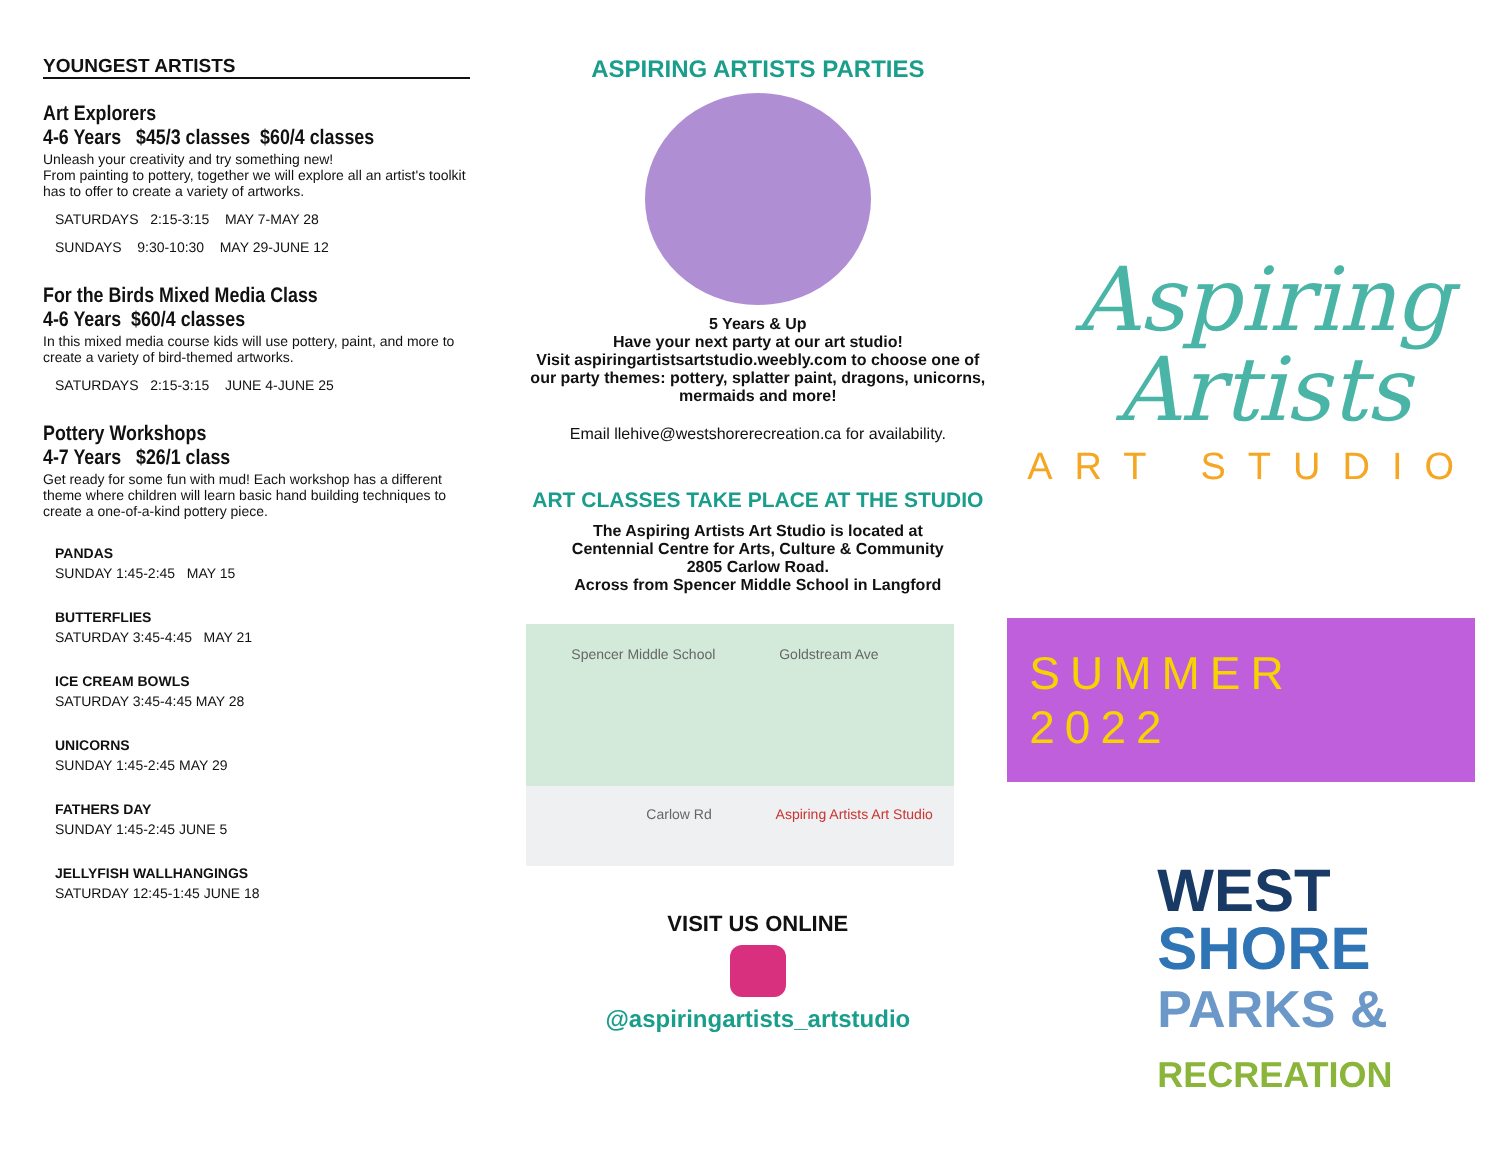YOUNGEST ARTISTS
Art Explorers
4-6 Years $45/3 classes $60/4 classes
Unleash your creativity and try something new!
From painting to pottery, together we will explore all an artist's toolkit has to offer to create a variety of artworks.
SATURDAYS 2:15-3:15 MAY 7-MAY 28
SUNDAYS 9:30-10:30 MAY 29-JUNE 12
For the Birds Mixed Media Class
4-6 Years $60/4 classes
In this mixed media course kids will use pottery, paint, and more to create a variety of bird-themed artworks.
SATURDAYS 2:15-3:15 JUNE 4-JUNE 25
Pottery Workshops
4-7 Years $26/1 class
Get ready for some fun with mud! Each workshop has a different theme where children will learn basic hand building techniques to create a one-of-a-kind pottery piece.
PANDAS
SUNDAY 1:45-2:45 MAY 15
BUTTERFLIES
SATURDAY 3:45-4:45 MAY 21
ICE CREAM BOWLS
SATURDAY 3:45-4:45 MAY 28
UNICORNS
SUNDAY 1:45-2:45 MAY 29
FATHERS DAY
SUNDAY 1:45-2:45 JUNE 5
JELLYFISH WALLHANGINGS
SATURDAY 12:45-1:45 JUNE 18
ASPIRING ARTISTS PARTIES
5 Years & Up
Have your next party at our art studio!
Visit aspiringartistsartstudio.weebly.com to choose one of our party themes: pottery, splatter paint, dragons, unicorns, mermaids and more!
Email llehive@westshorerecreation.ca for availability.
ART CLASSES TAKE PLACE AT THE STUDIO
The Aspiring Artists Art Studio is located at
Centennial Centre for Arts, Culture & Community
2805 Carlow Road.
Across from Spencer Middle School in Langford
Spencer Middle School Goldstream Ave
Carlow Rd Aspiring Artists Art Studio
VISIT US ONLINE
@aspiringartists_artstudio
Aspiring
Artists
ART STUDIO
SUMMER 2022
WEST
SHORE
PARKS &
RECREATION